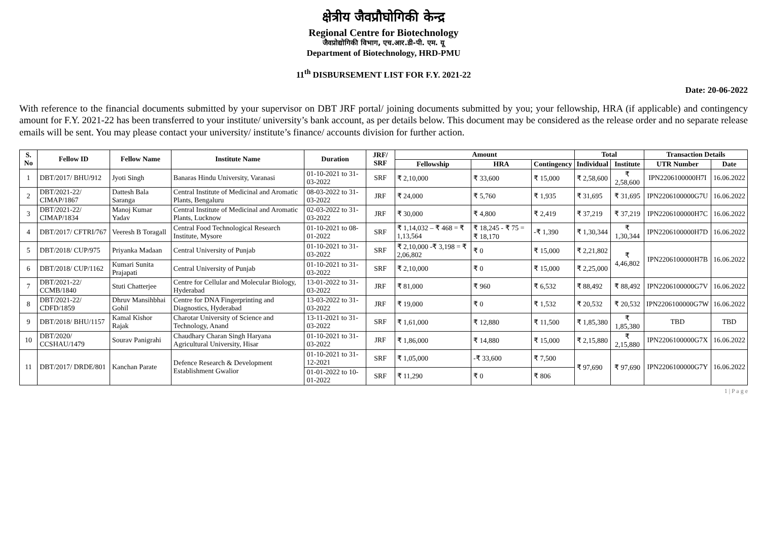क्षेत्रीय जैवप्रौघोगिकी केन्द्र
Regional Centre for Biotechnology
जैवप्रोद्योगिकी विभाग, एच.आर.डी-पी. एम. यू
Department of Biotechnology, HRD-PMU
11<sup>th</sup> DISBURSEMENT LIST FOR F.Y. 2021-22
Date: 20-06-2022
With reference to the financial documents submitted by your supervisor on DBT JRF portal/ joining documents submitted by you; your fellowship, HRA (if applicable) and contingency amount for F.Y. 2021-22 has been transferred to your institute/ university’s bank account, as per details below. This document may be considered as the release order and no separate release emails will be sent. You may please contact your university/ institute’s finance/ accounts division for further action.
| S. No | Fellow ID | Fellow Name | Institute Name | Duration | JRF/ SRF | Amount | | | Total | | Transaction Details | |
| --- | --- | --- | --- | --- | --- | --- | --- | --- | --- | --- | --- | --- |
| | | | | | | Fellowship | HRA | Contingency | Individual | Institute | UTR Number | Date |
| 1 | DBT/2017/ BHU/912 | Jyoti Singh | Banaras Hindu University, Varanasi | 01-10-2021 to 31-03-2022 | SRF | ₹ 2,10,000 | ₹ 33,600 | ₹ 15,000 | ₹ 2,58,600 | ₹ 2,58,600 | IPN2206100000H7I | 16.06.2022 |
| 2 | DBT/2021-22/ CIMAP/1867 | Dattesh Bala Saranga | Central Institute of Medicinal and Aromatic Plants, Bengaluru | 08-03-2022 to 31-03-2022 | JRF | ₹ 24,000 | ₹ 5,760 | ₹ 1,935 | ₹ 31,695 | ₹ 31,695 | IPN2206100000G7U | 16.06.2022 |
| 3 | DBT/2021-22/ CIMAP/1834 | Manoj Kumar Yadav | Central Institute of Medicinal and Aromatic Plants, Lucknow | 02-03-2022 to 31-03-2022 | JRF | ₹ 30,000 | ₹ 4,800 | ₹ 2,419 | ₹ 37,219 | ₹ 37,219 | IPN2206100000H7C | 16.06.2022 |
| 4 | DBT/2017/ CFTRI/767 | Veeresh B Toragall | Central Food Technological Research Institute, Mysore | 01-10-2021 to 08-01-2022 | SRF | ₹ 1,14,032 – ₹ 468 = ₹ 1,13,564 | ₹ 18,245 - ₹ 75 = ₹ 18,170 | -₹ 1,390 | ₹ 1,30,344 | ₹ 1,30,344 | IPN2206100000H7D | 16.06.2022 |
| 5 | DBT/2018/ CUP/975 | Priyanka Madaan | Central University of Punjab | 01-10-2021 to 31-03-2022 | SRF | ₹ 2,10,000 -₹ 3,198 = ₹ 2,06,802 | ₹ 0 | ₹ 15,000 | ₹ 2,21,802 | ₹ 4,46,802 | IPN2206100000H7B | 16.06.2022 |
| 6 | DBT/2018/ CUP/1162 | Kumari Sunita Prajapati | Central University of Punjab | 01-10-2021 to 31-03-2022 | SRF | ₹ 2,10,000 | ₹ 0 | ₹ 15,000 | ₹ 2,25,000 | | | |
| 7 | DBT/2021-22/ CCMB/1840 | Stuti Chatterjee | Centre for Cellular and Molecular Biology, Hyderabad | 13-01-2022 to 31-03-2022 | JRF | ₹ 81,000 | ₹ 960 | ₹ 6,532 | ₹ 88,492 | ₹ 88,492 | IPN2206100000G7V | 16.06.2022 |
| 8 | DBT/2021-22/ CDFD/1859 | Dhruv Mansihbhai Gohil | Centre for DNA Fingerprinting and Diagnostics, Hyderabad | 13-03-2022 to 31-03-2022 | JRF | ₹ 19,000 | ₹ 0 | ₹ 1,532 | ₹ 20,532 | ₹ 20,532 | IPN2206100000G7W | 16.06.2022 |
| 9 | DBT/2018/ BHU/1157 | Kamal Kishor Rajak | Charotar University of Science and Technology, Anand | 13-11-2021 to 31-03-2022 | SRF | ₹ 1,61,000 | ₹ 12,880 | ₹ 11,500 | ₹ 1,85,380 | ₹ 1,85,380 | TBD | TBD |
| 10 | DBT/2020/ CCSHAU/1479 | Sourav Panigrahi | Chaudhary Charan Singh Haryana Agricultural University, Hisar | 01-10-2021 to 31-03-2022 | JRF | ₹ 1,86,000 | ₹ 14,880 | ₹ 15,000 | ₹ 2,15,880 | ₹ 2,15,880 | IPN2206100000G7X | 16.06.2022 |
| 11 | DBT/2017/ DRDE/801 | Kanchan Parate | Defence Research & Development Establishment Gwalior | 01-10-2021 to 31-12-2021 | SRF | ₹ 1,05,000 | -₹ 33,600 | ₹ 7,500 | ₹ 97,690 | ₹ 97,690 | IPN2206100000G7Y | 16.06.2022 |
| | | | | 01-01-2022 to 10-01-2022 | SRF | ₹ 11,290 | ₹ 0 | ₹ 806 | | | | |
1 | P a g e